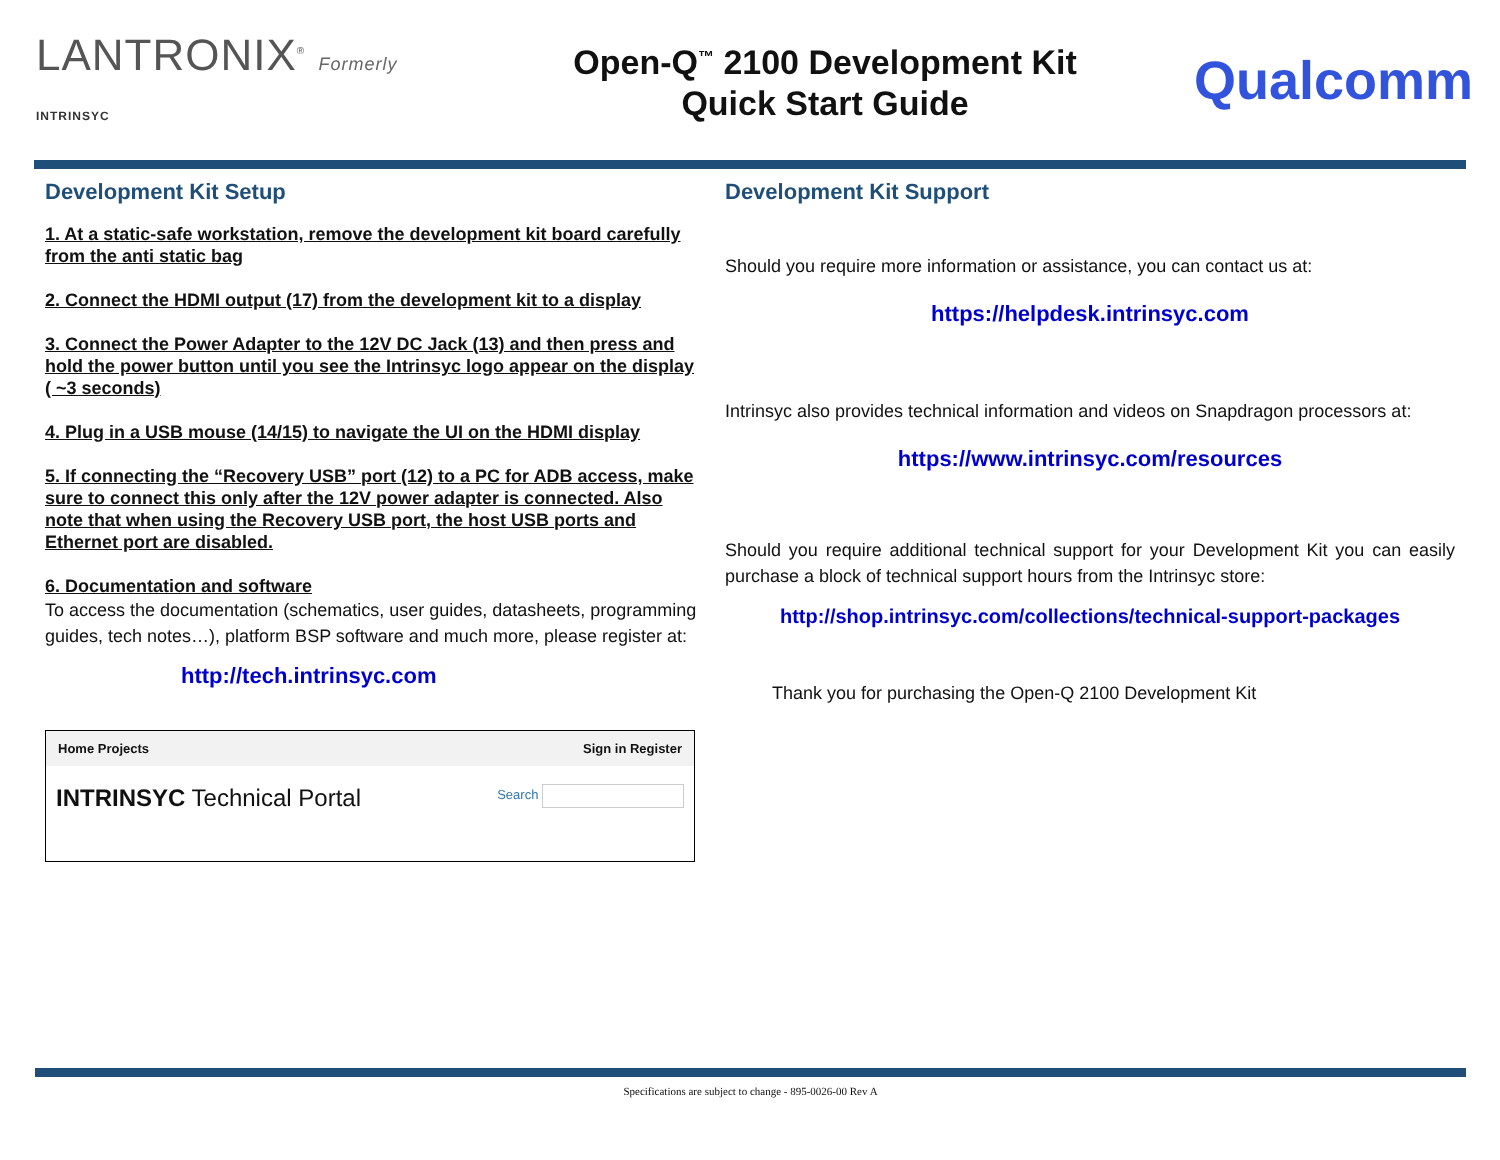LANTRONIX<sup>®</sup> Formerly INTRINSYC
Open-Q<sup>™</sup> 2100 Development Kit
Quick Start Guide
Qualcomm
Development Kit Setup
1. At a static-safe workstation, remove the development kit board carefully from the anti static bag
2. Connect the HDMI output (17) from the development kit to a display
3. Connect the Power Adapter to the 12V DC Jack (13) and then press and hold the power button until you see the Intrinsyc logo appear on the display ( ~3 seconds)
4. Plug in a USB mouse (14/15) to navigate the UI on the HDMI display
5. If connecting the “Recovery USB” port (12) to a PC for ADB access, make sure to connect this only after the 12V power adapter is connected. Also note that when using the Recovery USB port, the host USB ports and Ethernet port are disabled.
6. Documentation and software
To access the documentation (schematics, user guides, datasheets, programming guides, tech notes…), platform BSP software and much more, please register at:
http://tech.intrinsyc.com
Home Projects Sign in Register
INTRINSYC Technical Portal Search
Development Kit Support
Should you require more information or assistance, you can contact us at:
https://helpdesk.intrinsyc.com
Intrinsyc also provides technical information and videos on Snapdragon processors at:
https://www.intrinsyc.com/resources
Should you require additional technical support for your Development Kit you can easily purchase a block of technical support hours from the Intrinsyc store:
http://shop.intrinsyc.com/collections/technical-support-packages
Thank you for purchasing the Open-Q 2100 Development Kit
Specifications are subject to change - 895-0026-00 Rev A